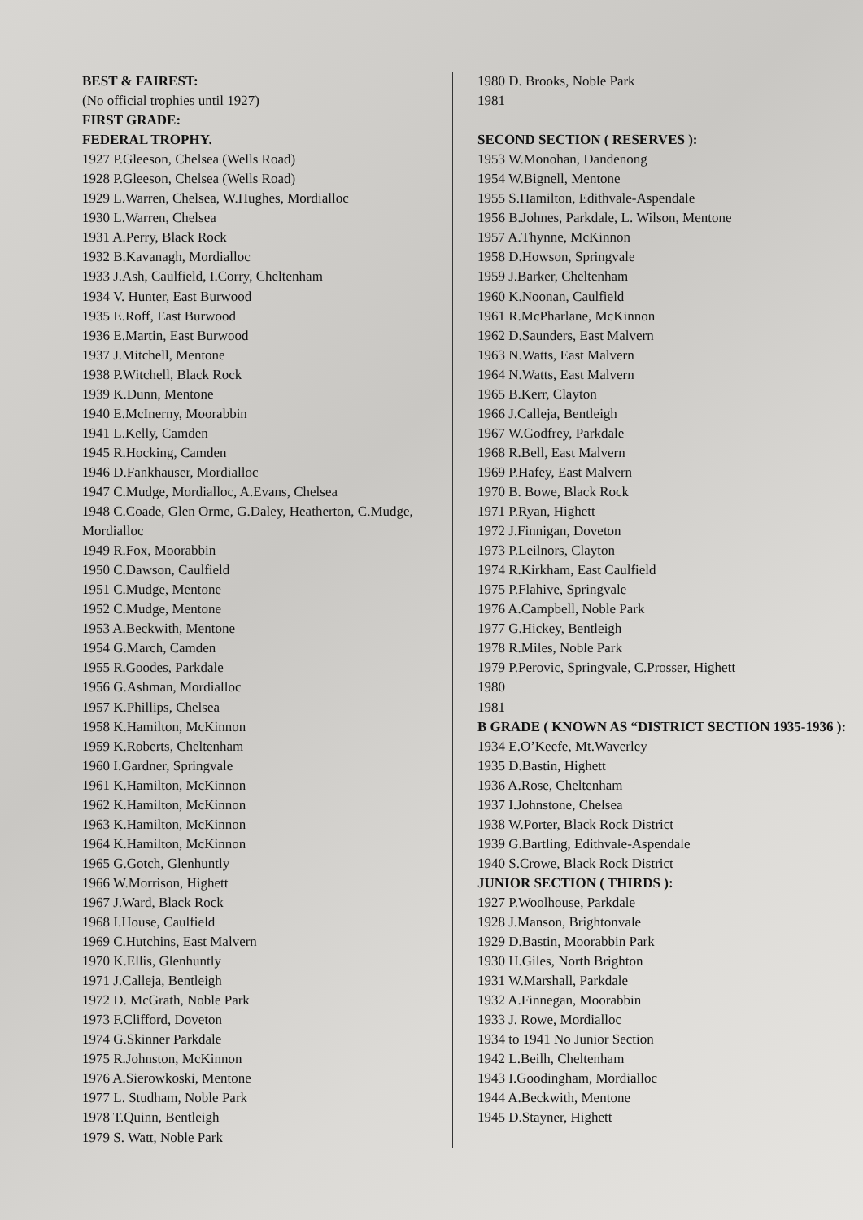BEST & FAIREST:
(No official trophies until 1927)
FIRST GRADE:
FEDERAL TROPHY.
1927 P.Gleeson, Chelsea (Wells Road)
1928 P.Gleeson, Chelsea (Wells Road)
1929 L.Warren, Chelsea, W.Hughes, Mordialloc
1930 L.Warren, Chelsea
1931 A.Perry, Black Rock
1932 B.Kavanagh, Mordialloc
1933 J.Ash, Caulfield, I.Corry, Cheltenham
1934 V. Hunter, East Burwood
1935 E.Roff, East Burwood
1936 E.Martin, East Burwood
1937 J.Mitchell, Mentone
1938 P.Witchell, Black Rock
1939 K.Dunn, Mentone
1940 E.McInerny, Moorabbin
1941 L.Kelly, Camden
1945 R.Hocking, Camden
1946 D.Fankhauser, Mordialloc
1947 C.Mudge, Mordialloc, A.Evans, Chelsea
1948 C.Coade, Glen Orme, G.Daley, Heatherton, C.Mudge, Mordialloc
1949 R.Fox, Moorabbin
1950 C.Dawson, Caulfield
1951 C.Mudge, Mentone
1952 C.Mudge, Mentone
1953 A.Beckwith, Mentone
1954 G.March, Camden
1955 R.Goodes, Parkdale
1956 G.Ashman, Mordialloc
1957 K.Phillips, Chelsea
1958 K.Hamilton, McKinnon
1959 K.Roberts, Cheltenham
1960 I.Gardner, Springvale
1961 K.Hamilton, McKinnon
1962 K.Hamilton, McKinnon
1963 K.Hamilton, McKinnon
1964 K.Hamilton, McKinnon
1965 G.Gotch, Glenhuntly
1966 W.Morrison, Highett
1967 J.Ward, Black Rock
1968 I.House, Caulfield
1969 C.Hutchins, East Malvern
1970 K.Ellis, Glenhuntly
1971 J.Calleja, Bentleigh
1972 D. McGrath, Noble Park
1973 F.Clifford, Doveton
1974 G.Skinner Parkdale
1975 R.Johnston, McKinnon
1976 A.Sierowkoski, Mentone
1977 L. Studham, Noble Park
1978 T.Quinn, Bentleigh
1979 S. Watt, Noble Park
1980 D. Brooks, Noble Park
1981
SECOND SECTION ( RESERVES ):
1953 W.Monohan, Dandenong
1954 W.Bignell, Mentone
1955 S.Hamilton, Edithvale-Aspendale
1956 B.Johnes, Parkdale, L. Wilson, Mentone
1957 A.Thynne, McKinnon
1958 D.Howson, Springvale
1959 J.Barker, Cheltenham
1960 K.Noonan, Caulfield
1961 R.McPharlane, McKinnon
1962 D.Saunders, East Malvern
1963 N.Watts, East Malvern
1964 N.Watts, East Malvern
1965 B.Kerr, Clayton
1966 J.Calleja, Bentleigh
1967 W.Godfrey, Parkdale
1968 R.Bell, East Malvern
1969 P.Hafey, East Malvern
1970 B. Bowe, Black Rock
1971 P.Ryan, Highett
1972 J.Finnigan, Doveton
1973 P.Leilnors, Clayton
1974 R.Kirkham, East Caulfield
1975 P.Flahive, Springvale
1976 A.Campbell, Noble Park
1977 G.Hickey, Bentleigh
1978 R.Miles, Noble Park
1979 P.Perovic, Springvale, C.Prosser, Highett
1980
1981
B GRADE ( KNOWN AS “DISTRICT SECTION 1935-1936 ):
1934 E.O’Keefe, Mt.Waverley
1935 D.Bastin, Highett
1936 A.Rose, Cheltenham
1937 I.Johnstone, Chelsea
1938 W.Porter, Black Rock District
1939 G.Bartling, Edithvale-Aspendale
1940 S.Crowe, Black Rock District
JUNIOR SECTION ( THIRDS ):
1927 P.Woolhouse, Parkdale
1928 J.Manson, Brightonvale
1929 D.Bastin, Moorabbin Park
1930 H.Giles, North Brighton
1931 W.Marshall, Parkdale
1932 A.Finnegan, Moorabbin
1933 J. Rowe, Mordialloc
1934 to 1941 No Junior Section
1942 L.Beilh, Cheltenham
1943 I.Goodingham, Mordialloc
1944 A.Beckwith, Mentone
1945 D.Stayner, Highett